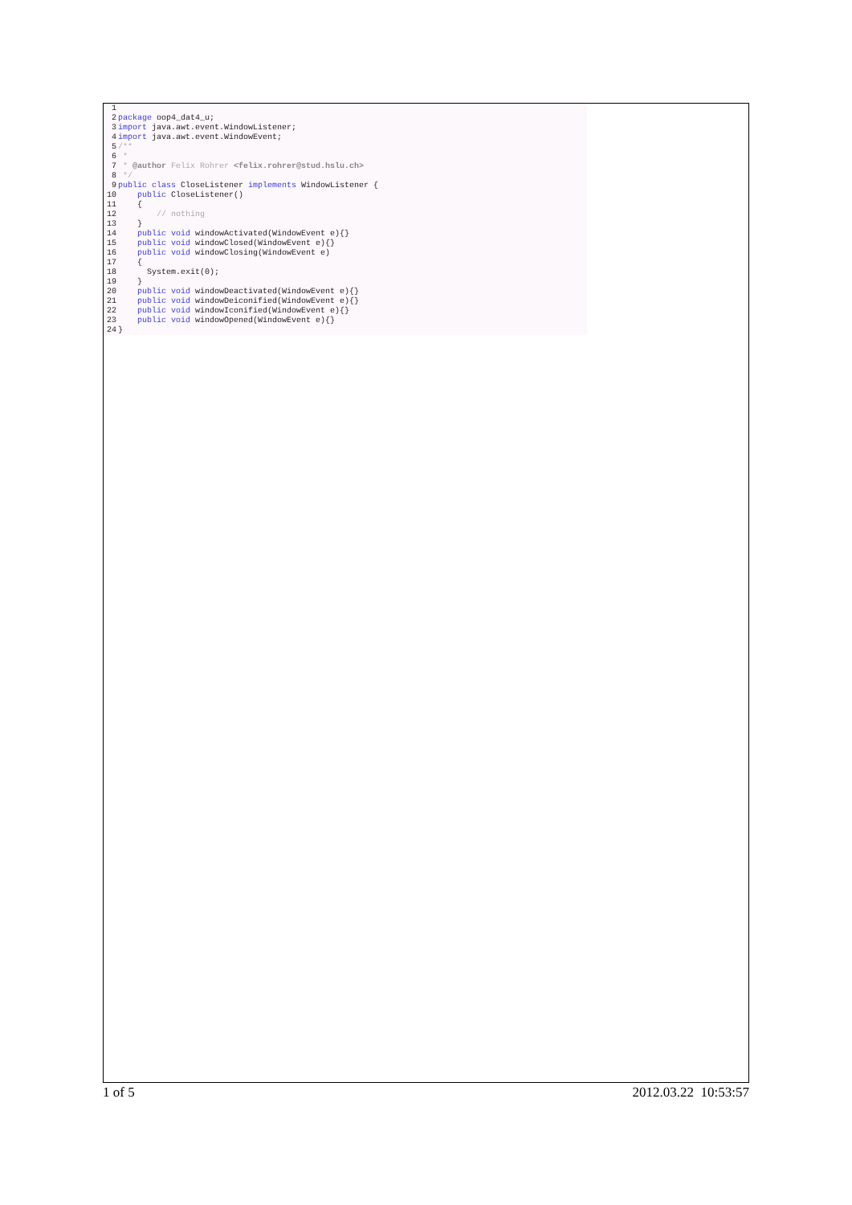1
2 package oop4_dat4_u;
3 import java.awt.event.WindowListener;
4 import java.awt.event.WindowEvent;
5 /**
6 *
7 * @author Felix Rohrer <felix.rohrer@stud.hslu.ch>
8 */
9 public class CloseListener implements WindowListener {
10 public CloseListener()
11 {
12 // nothing
13 }
14 public void windowActivated(WindowEvent e){}
15 public void windowClosed(WindowEvent e){}
16 public void windowClosing(WindowEvent e)
17 {
18 System.exit(0);
19 }
20 public void windowDeactivated(WindowEvent e){}
21 public void windowDeiconified(WindowEvent e){}
22 public void windowIconified(WindowEvent e){}
23 public void windowOpened(WindowEvent e){}
24 }
1 of 5 2012.03.22 10:53:57